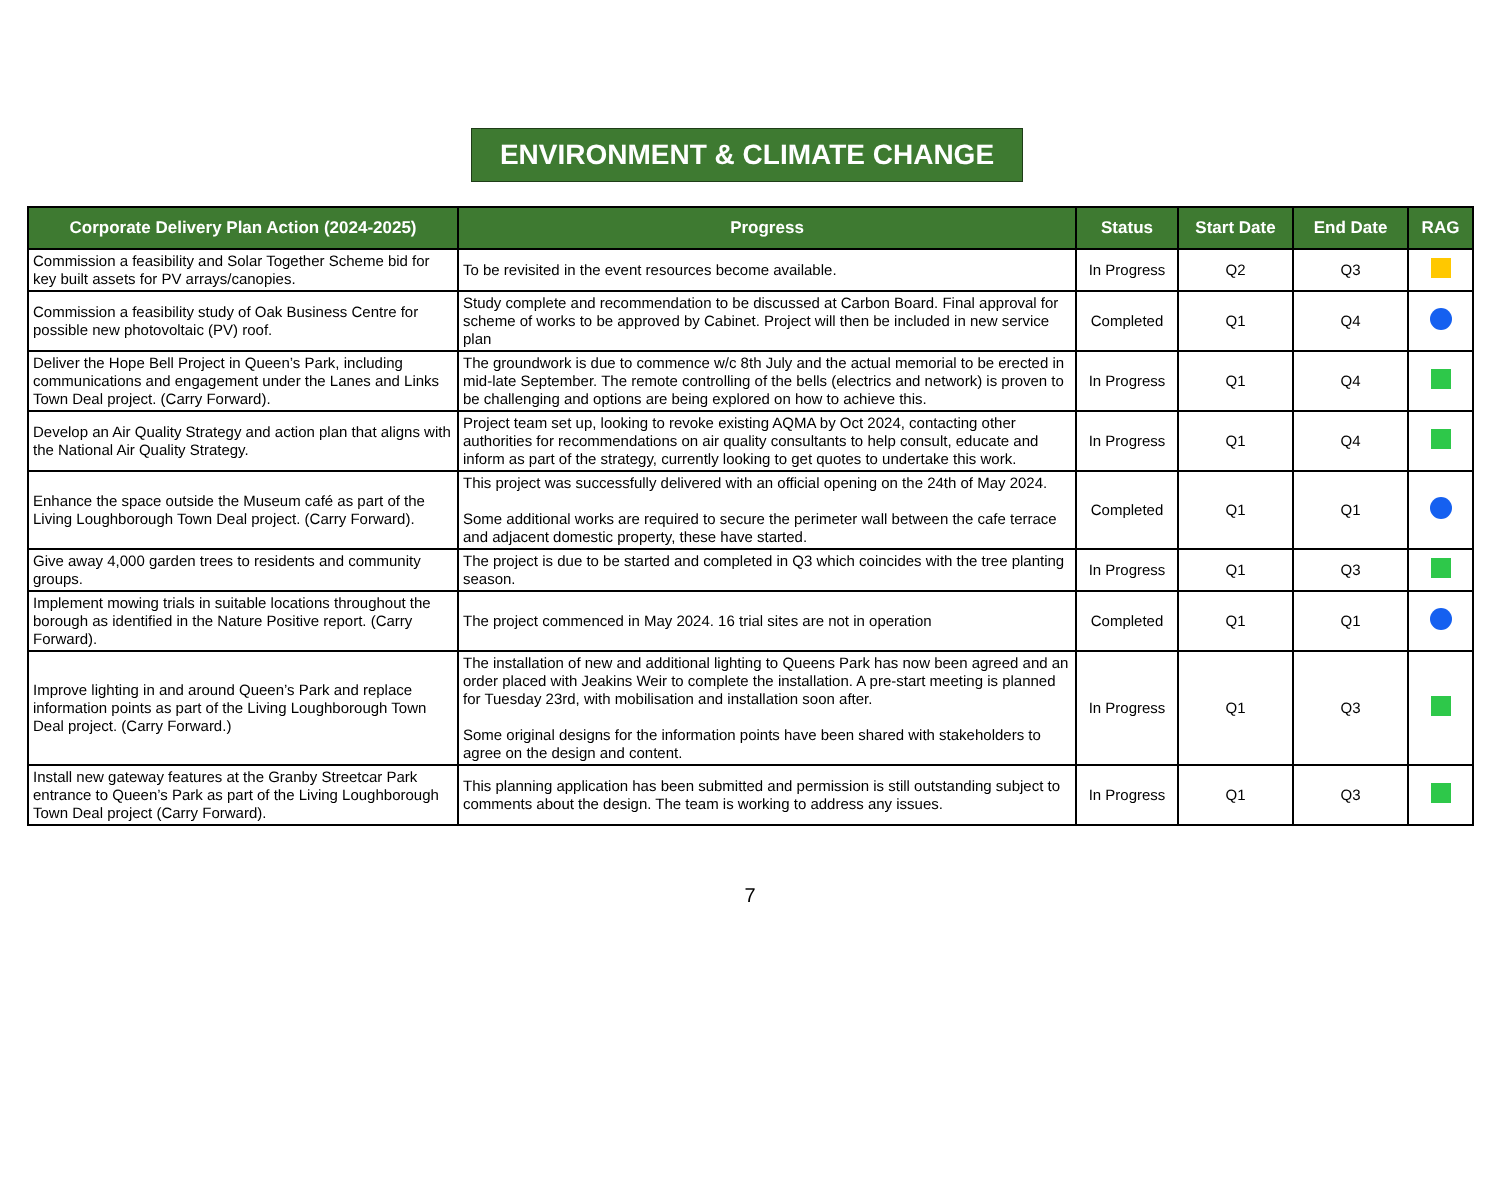ENVIRONMENT & CLIMATE CHANGE
| Corporate Delivery Plan Action (2024-2025) | Progress | Status | Start Date | End Date | RAG |
| --- | --- | --- | --- | --- | --- |
| Commission a feasibility and Solar Together Scheme bid for key built assets for PV arrays/canopies. | To be revisited in the event resources become available. | In Progress | Q2 | Q3 | |
| Commission a feasibility study of Oak Business Centre for possible new photovoltaic (PV) roof. | Study complete and recommendation to be discussed at Carbon Board. Final approval for scheme of works to be approved by Cabinet. Project will then be included in new service plan | Completed | Q1 | Q4 | |
| Deliver the Hope Bell Project in Queen’s Park, including communications and engagement under the Lanes and Links Town Deal project. (Carry Forward). | The groundwork is due to commence w/c 8th July and the actual memorial to be erected in mid-late September. The remote controlling of the bells (electrics and network) is proven to be challenging and options are being explored on how to achieve this. | In Progress | Q1 | Q4 | |
| Develop an Air Quality Strategy and action plan that aligns with the National Air Quality Strategy. | Project team set up, looking to revoke existing AQMA by Oct 2024, contacting other authorities for recommendations on air quality consultants to help consult, educate and inform as part of the strategy, currently looking to get quotes to undertake this work. | In Progress | Q1 | Q4 | |
| Enhance the space outside the Museum café as part of the Living Loughborough Town Deal project. (Carry Forward). | This project was successfully delivered with an official opening on the 24th of May 2024. Some additional works are required to secure the perimeter wall between the cafe terrace and adjacent domestic property, these have started. | Completed | Q1 | Q1 | |
| Give away 4,000 garden trees to residents and community groups. | The project is due to be started and completed in Q3 which coincides with the tree planting season. | In Progress | Q1 | Q3 | |
| Implement mowing trials in suitable locations throughout the borough as identified in the Nature Positive report. (Carry Forward). | The project commenced in May 2024. 16 trial sites are not in operation | Completed | Q1 | Q1 | |
| Improve lighting in and around Queen’s Park and replace information points as part of the Living Loughborough Town Deal project. (Carry Forward.) | The installation of new and additional lighting to Queens Park has now been agreed and an order placed with Jeakins Weir to complete the installation. A pre-start meeting is planned for Tuesday 23rd, with mobilisation and installation soon after. Some original designs for the information points have been shared with stakeholders to agree on the design and content. | In Progress | Q1 | Q3 | |
| Install new gateway features at the Granby Streetcar Park entrance to Queen’s Park as part of the Living Loughborough Town Deal project (Carry Forward). | This planning application has been submitted and permission is still outstanding subject to comments about the design. The team is working to address any issues. | In Progress | Q1 | Q3 | |
7